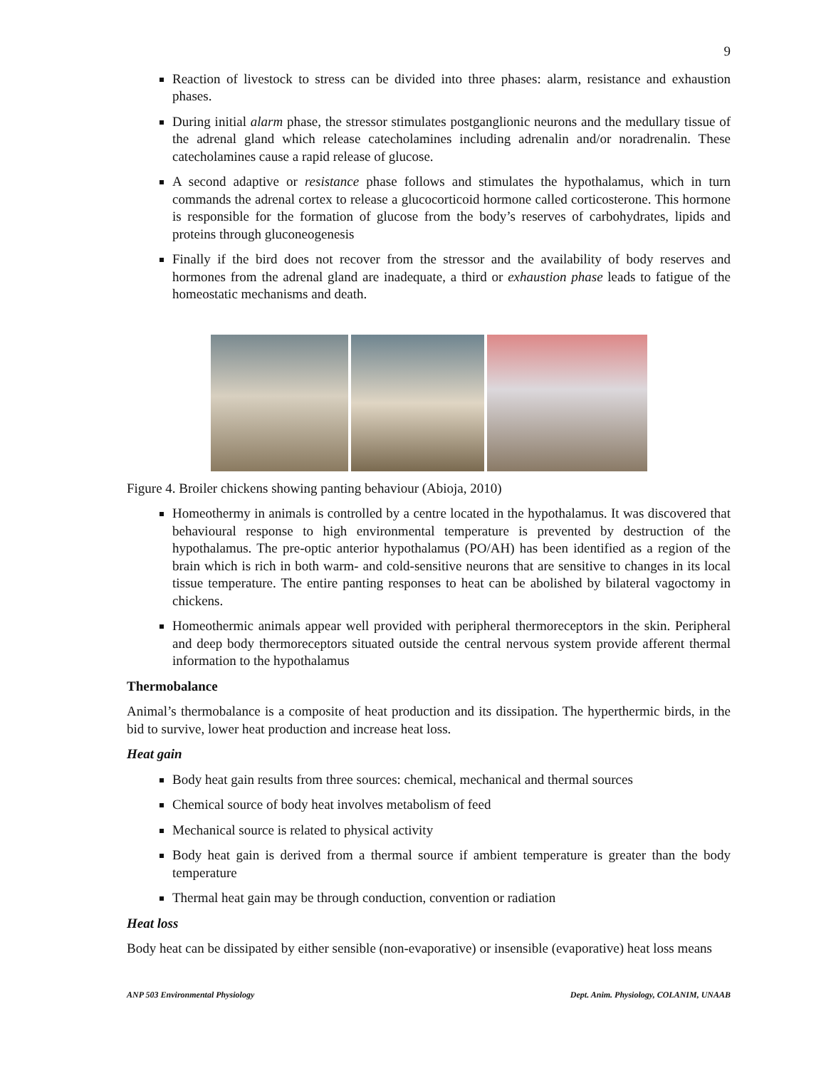9
Reaction of livestock to stress can be divided into three phases: alarm, resistance and exhaustion phases.
During initial alarm phase, the stressor stimulates postganglionic neurons and the medullary tissue of the adrenal gland which release catecholamines including adrenalin and/or noradrenalin. These catecholamines cause a rapid release of glucose.
A second adaptive or resistance phase follows and stimulates the hypothalamus, which in turn commands the adrenal cortex to release a glucocorticoid hormone called corticosterone. This hormone is responsible for the formation of glucose from the body’s reserves of carbohydrates, lipids and proteins through gluconeogenesis
Finally if the bird does not recover from the stressor and the availability of body reserves and hormones from the adrenal gland are inadequate, a third or exhaustion phase leads to fatigue of the homeostatic mechanisms and death.
Figure 4. Broiler chickens showing panting behaviour (Abioja, 2010)
Homeothermy in animals is controlled by a centre located in the hypothalamus. It was discovered that behavioural response to high environmental temperature is prevented by destruction of the hypothalamus. The pre-optic anterior hypothalamus (PO/AH) has been identified as a region of the brain which is rich in both warm- and cold-sensitive neurons that are sensitive to changes in its local tissue temperature. The entire panting responses to heat can be abolished by bilateral vagoctomy in chickens.
Homeothermic animals appear well provided with peripheral thermoreceptors in the skin. Peripheral and deep body thermoreceptors situated outside the central nervous system provide afferent thermal information to the hypothalamus
Thermobalance
Animal’s thermobalance is a composite of heat production and its dissipation. The hyperthermic birds, in the bid to survive, lower heat production and increase heat loss.
Heat gain
Body heat gain results from three sources: chemical, mechanical and thermal sources
Chemical source of body heat involves metabolism of feed
Mechanical source is related to physical activity
Body heat gain is derived from a thermal source if ambient temperature is greater than the body temperature
Thermal heat gain may be through conduction, convention or radiation
Heat loss
Body heat can be dissipated by either sensible (non-evaporative) or insensible (evaporative) heat loss means
ANP 503 Environmental Physiology Dept. Anim. Physiology, COLANIM, UNAAB